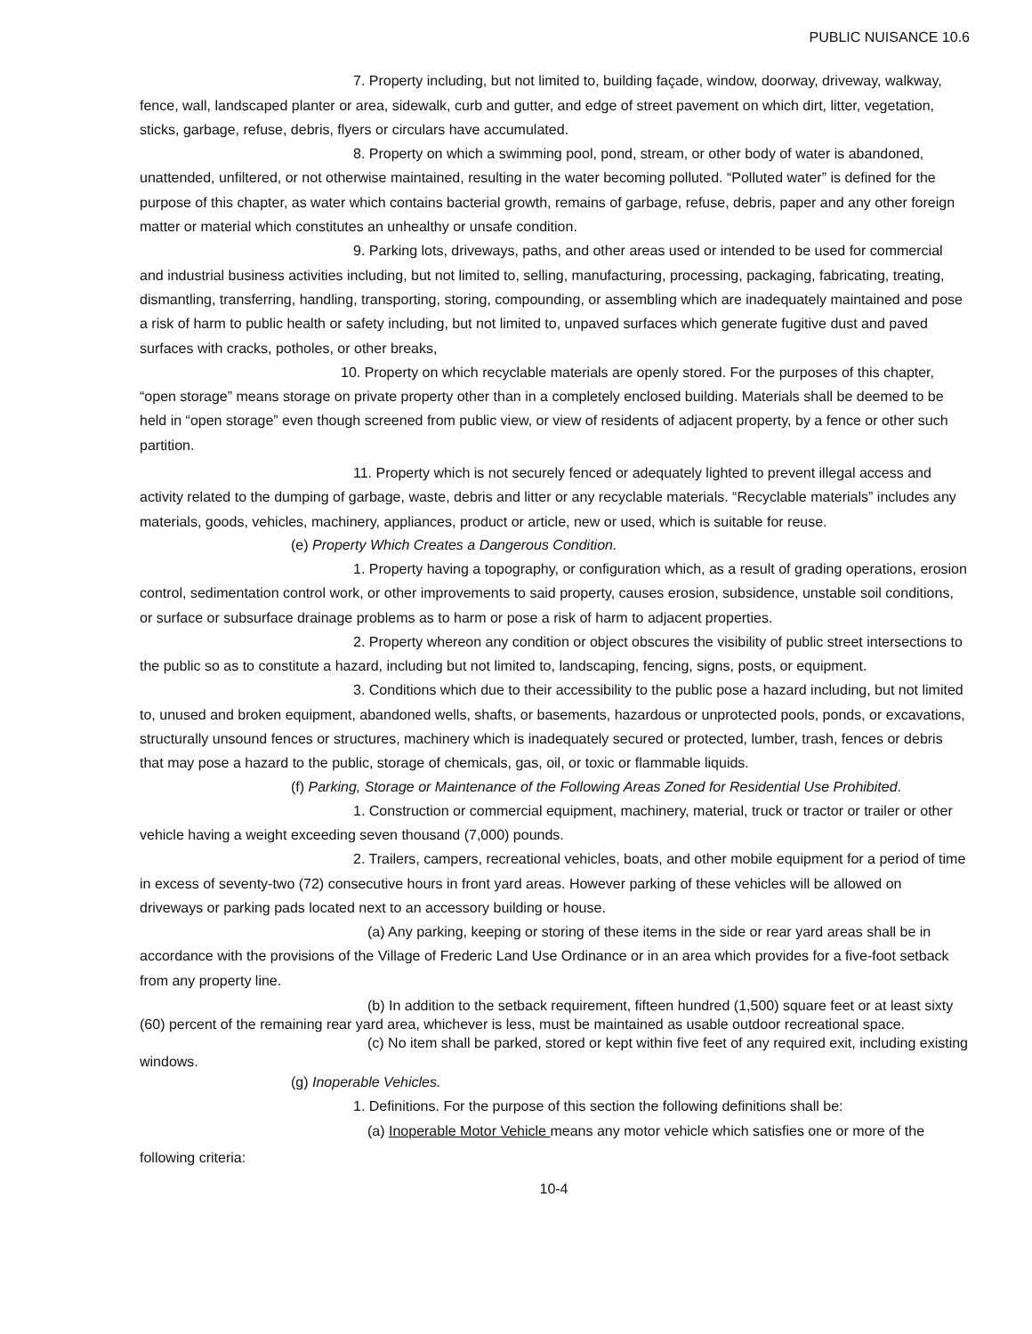PUBLIC NUISANCE 10.6
7. Property including, but not limited to, building façade, window, doorway, driveway, walkway, fence, wall, landscaped planter or area, sidewalk, curb and gutter, and edge of street pavement on which dirt, litter, vegetation, sticks, garbage, refuse, debris, flyers or circulars have accumulated.
8. Property on which a swimming pool, pond, stream, or other body of water is abandoned, unattended, unfiltered, or not otherwise maintained, resulting in the water becoming polluted. “Polluted water” is defined for the purpose of this chapter, as water which contains bacterial growth, remains of garbage, refuse, debris, paper and any other foreign matter or material which constitutes an unhealthy or unsafe condition.
9. Parking lots, driveways, paths, and other areas used or intended to be used for commercial and industrial business activities including, but not limited to, selling, manufacturing, processing, packaging, fabricating, treating, dismantling, transferring, handling, transporting, storing, compounding, or assembling which are inadequately maintained and pose a risk of harm to public health or safety including, but not limited to, unpaved surfaces which generate fugitive dust and paved surfaces with cracks, potholes, or other breaks,
10. Property on which recyclable materials are openly stored. For the purposes of this chapter, “open storage” means storage on private property other than in a completely enclosed building. Materials shall be deemed to be held in “open storage” even though screened from public view, or view of residents of adjacent property, by a fence or other such partition.
11. Property which is not securely fenced or adequately lighted to prevent illegal access and activity related to the dumping of garbage, waste, debris and litter or any recyclable materials. “Recyclable materials” includes any materials, goods, vehicles, machinery, appliances, product or article, new or used, which is suitable for reuse.
(e) Property Which Creates a Dangerous Condition.
1. Property having a topography, or configuration which, as a result of grading operations, erosion control, sedimentation control work, or other improvements to said property, causes erosion, subsidence, unstable soil conditions, or surface or subsurface drainage problems as to harm or pose a risk of harm to adjacent properties.
2. Property whereon any condition or object obscures the visibility of public street intersections to the public so as to constitute a hazard, including but not limited to, landscaping, fencing, signs, posts, or equipment.
3. Conditions which due to their accessibility to the public pose a hazard including, but not limited to, unused and broken equipment, abandoned wells, shafts, or basements, hazardous or unprotected pools, ponds, or excavations, structurally unsound fences or structures, machinery which is inadequately secured or protected, lumber, trash, fences or debris that may pose a hazard to the public, storage of chemicals, gas, oil, or toxic or flammable liquids.
(f) Parking, Storage or Maintenance of the Following Areas Zoned for Residential Use Prohibited.
1. Construction or commercial equipment, machinery, material, truck or tractor or trailer or other vehicle having a weight exceeding seven thousand (7,000) pounds.
2. Trailers, campers, recreational vehicles, boats, and other mobile equipment for a period of time in excess of seventy-two (72) consecutive hours in front yard areas. However parking of these vehicles will be allowed on driveways or parking pads located next to an accessory building or house.
(a) Any parking, keeping or storing of these items in the side or rear yard areas shall be in accordance with the provisions of the Village of Frederic Land Use Ordinance or in an area which provides for a five-foot setback from any property line.
(b) In addition to the setback requirement, fifteen hundred (1,500) square feet or at least sixty (60) percent of the remaining rear yard area, whichever is less, must be maintained as usable outdoor recreational space.
(c) No item shall be parked, stored or kept within five feet of any required exit, including existing windows.
(g) Inoperable Vehicles.
1. Definitions. For the purpose of this section the following definitions shall be:
(a) Inoperable Motor Vehicle means any motor vehicle which satisfies one or more of the following criteria:
10-4